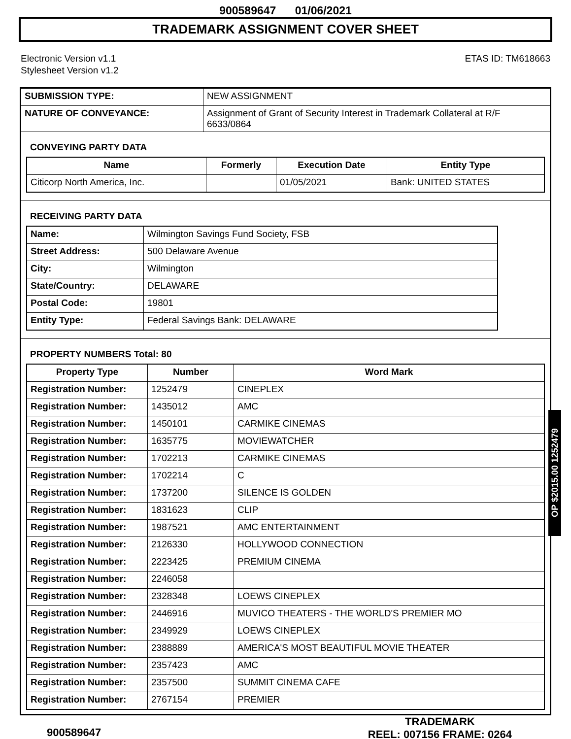900589647 01/06/2021
TRADEMARK ASSIGNMENT COVER SHEET
Electronic Version v1.1
Stylesheet Version v1.2
ETAS ID: TM618663
| SUBMISSION TYPE: | NEW ASSIGNMENT |
| NATURE OF CONVEYANCE: | Assignment of Grant of Security Interest in Trademark Collateral at R/F 6633/0864 |
CONVEYING PARTY DATA
| Name | Formerly | Execution Date | Entity Type |
| --- | --- | --- | --- |
| Citicorp North America, Inc. | | 01/05/2021 | Bank: UNITED STATES |
RECEIVING PARTY DATA
| Name: | Wilmington Savings Fund Society, FSB |
| Street Address: | 500 Delaware Avenue |
| City: | Wilmington |
| State/Country: | DELAWARE |
| Postal Code: | 19801 |
| Entity Type: | Federal Savings Bank: DELAWARE |
PROPERTY NUMBERS Total: 80
| Property Type | Number | Word Mark |
| --- | --- | --- |
| Registration Number: | 1252479 | CINEPLEX |
| Registration Number: | 1435012 | AMC |
| Registration Number: | 1450101 | CARMIKE CINEMAS |
| Registration Number: | 1635775 | MOVIEWATCHER |
| Registration Number: | 1702213 | CARMIKE CINEMAS |
| Registration Number: | 1702214 | C |
| Registration Number: | 1737200 | SILENCE IS GOLDEN |
| Registration Number: | 1831623 | CLIP |
| Registration Number: | 1987521 | AMC ENTERTAINMENT |
| Registration Number: | 2126330 | HOLLYWOOD CONNECTION |
| Registration Number: | 2223425 | PREMIUM CINEMA |
| Registration Number: | 2246058 | |
| Registration Number: | 2328348 | LOEWS CINEPLEX |
| Registration Number: | 2446916 | MUVICO THEATERS - THE WORLD'S PREMIER MO |
| Registration Number: | 2349929 | LOEWS CINEPLEX |
| Registration Number: | 2388889 | AMERICA'S MOST BEAUTIFUL MOVIE THEATER |
| Registration Number: | 2357423 | AMC |
| Registration Number: | 2357500 | SUMMIT CINEMA CAFE |
| Registration Number: | 2767154 | PREMIER |
900589647
TRADEMARK
REEL: 007156 FRAME: 0264
OP $2015.00 1252479